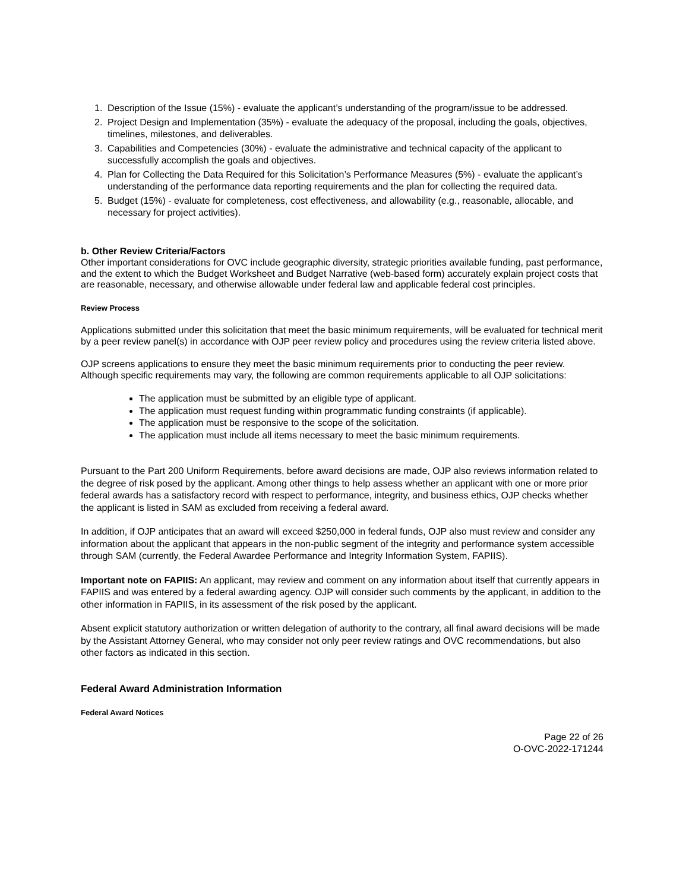1. Description of the Issue (15%) - evaluate the applicant’s understanding of the program/issue to be addressed.
2. Project Design and Implementation (35%) - evaluate the adequacy of the proposal, including the goals, objectives, timelines, milestones, and deliverables.
3. Capabilities and Competencies (30%) - evaluate the administrative and technical capacity of the applicant to successfully accomplish the goals and objectives.
4. Plan for Collecting the Data Required for this Solicitation’s Performance Measures (5%) - evaluate the applicant’s understanding of the performance data reporting requirements and the plan for collecting the required data.
5. Budget (15%) - evaluate for completeness, cost effectiveness, and allowability (e.g., reasonable, allocable, and necessary for project activities).
b. Other Review Criteria/Factors
Other important considerations for OVC include geographic diversity, strategic priorities available funding, past performance, and the extent to which the Budget Worksheet and Budget Narrative (web-based form) accurately explain project costs that are reasonable, necessary, and otherwise allowable under federal law and applicable federal cost principles.
Review Process
Applications submitted under this solicitation that meet the basic minimum requirements, will be evaluated for technical merit by a peer review panel(s) in accordance with OJP peer review policy and procedures using the review criteria listed above.
OJP screens applications to ensure they meet the basic minimum requirements prior to conducting the peer review. Although specific requirements may vary, the following are common requirements applicable to all OJP solicitations:
The application must be submitted by an eligible type of applicant.
The application must request funding within programmatic funding constraints (if applicable).
The application must be responsive to the scope of the solicitation.
The application must include all items necessary to meet the basic minimum requirements.
Pursuant to the Part 200 Uniform Requirements, before award decisions are made, OJP also reviews information related to the degree of risk posed by the applicant. Among other things to help assess whether an applicant with one or more prior federal awards has a satisfactory record with respect to performance, integrity, and business ethics, OJP checks whether the applicant is listed in SAM as excluded from receiving a federal award.
In addition, if OJP anticipates that an award will exceed $250,000 in federal funds, OJP also must review and consider any information about the applicant that appears in the non-public segment of the integrity and performance system accessible through SAM (currently, the Federal Awardee Performance and Integrity Information System, FAPIIS).
Important note on FAPIIS: An applicant, may review and comment on any information about itself that currently appears in FAPIIS and was entered by a federal awarding agency. OJP will consider such comments by the applicant, in addition to the other information in FAPIIS, in its assessment of the risk posed by the applicant.
Absent explicit statutory authorization or written delegation of authority to the contrary, all final award decisions will be made by the Assistant Attorney General, who may consider not only peer review ratings and OVC recommendations, but also other factors as indicated in this section.
Federal Award Administration Information
Federal Award Notices
Page 22 of 26
O-OVC-2022-171244